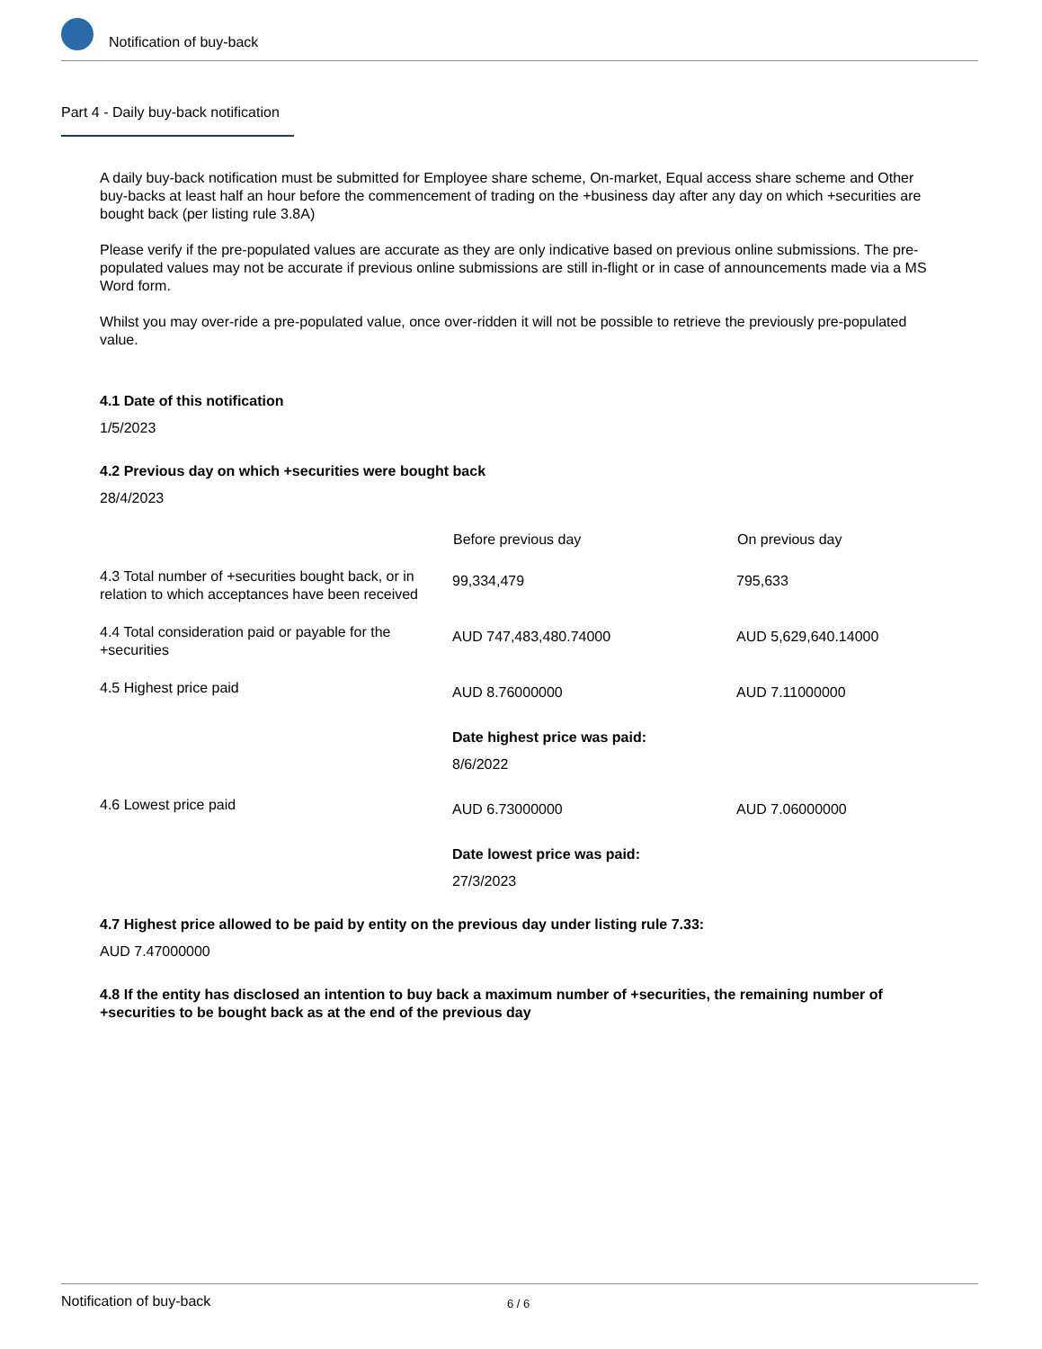Notification of buy-back
Part 4 - Daily buy-back notification
A daily buy-back notification must be submitted for Employee share scheme, On-market, Equal access share scheme and Other buy-backs at least half an hour before the commencement of trading on the +business day after any day on which +securities are bought back (per listing rule 3.8A)
Please verify if the pre-populated values are accurate as they are only indicative based on previous online submissions. The pre-populated values may not be accurate if previous online submissions are still in-flight or in case of announcements made via a MS Word form.
Whilst you may over-ride a pre-populated value, once over-ridden it will not be possible to retrieve the previously pre-populated value.
4.1 Date of this notification
1/5/2023
4.2 Previous day on which +securities were bought back
28/4/2023
| | Before previous day | On previous day |
| 4.3 Total number of +securities bought back, or in relation to which acceptances have been received | 99,334,479 | 795,633 |
| 4.4 Total consideration paid or payable for the +securities | AUD 747,483,480.74000 | AUD 5,629,640.14000 |
| 4.5 Highest price paid | AUD 8.76000000 Date highest price was paid: 8/6/2022 | AUD 7.11000000 |
| 4.6 Lowest price paid | AUD 6.73000000 Date lowest price was paid: 27/3/2023 | AUD 7.06000000 |
4.7 Highest price allowed to be paid by entity on the previous day under listing rule 7.33:
AUD 7.47000000
4.8 If the entity has disclosed an intention to buy back a maximum number of +securities, the remaining number of +securities to be bought back as at the end of the previous day
Notification of buy-back 6 / 6